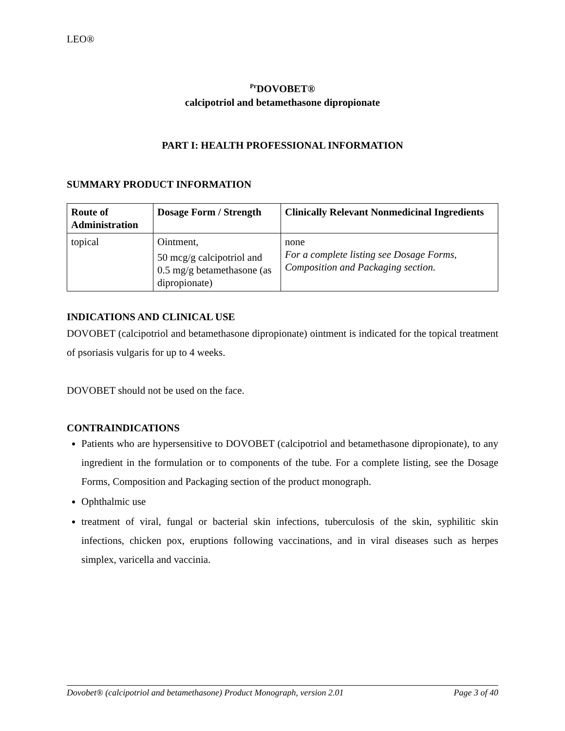LEO®
<sup>Pr</sup>DOVOBET®
calcipotriol and betamethasone dipropionate
PART I: HEALTH PROFESSIONAL INFORMATION
SUMMARY PRODUCT INFORMATION
| Route of Administration | Dosage Form / Strength | Clinically Relevant Nonmedicinal Ingredients |
| --- | --- | --- |
| topical | Ointment, 50 mcg/g calcipotriol and 0.5 mg/g betamethasone (as dipropionate) | none For a complete listing see Dosage Forms, Composition and Packaging section. |
INDICATIONS AND CLINICAL USE
DOVOBET (calcipotriol and betamethasone dipropionate) ointment is indicated for the topical treatment of psoriasis vulgaris for up to 4 weeks.
DOVOBET should not be used on the face.
CONTRAINDICATIONS
Patients who are hypersensitive to DOVOBET (calcipotriol and betamethasone dipropionate), to any ingredient in the formulation or to components of the tube. For a complete listing, see the Dosage Forms, Composition and Packaging section of the product monograph.
Ophthalmic use
treatment of viral, fungal or bacterial skin infections, tuberculosis of the skin, syphilitic skin infections, chicken pox, eruptions following vaccinations, and in viral diseases such as herpes simplex, varicella and vaccinia.
Dovobet® (calcipotriol and betamethasone) Product Monograph, version 2.01 Page 3 of 40